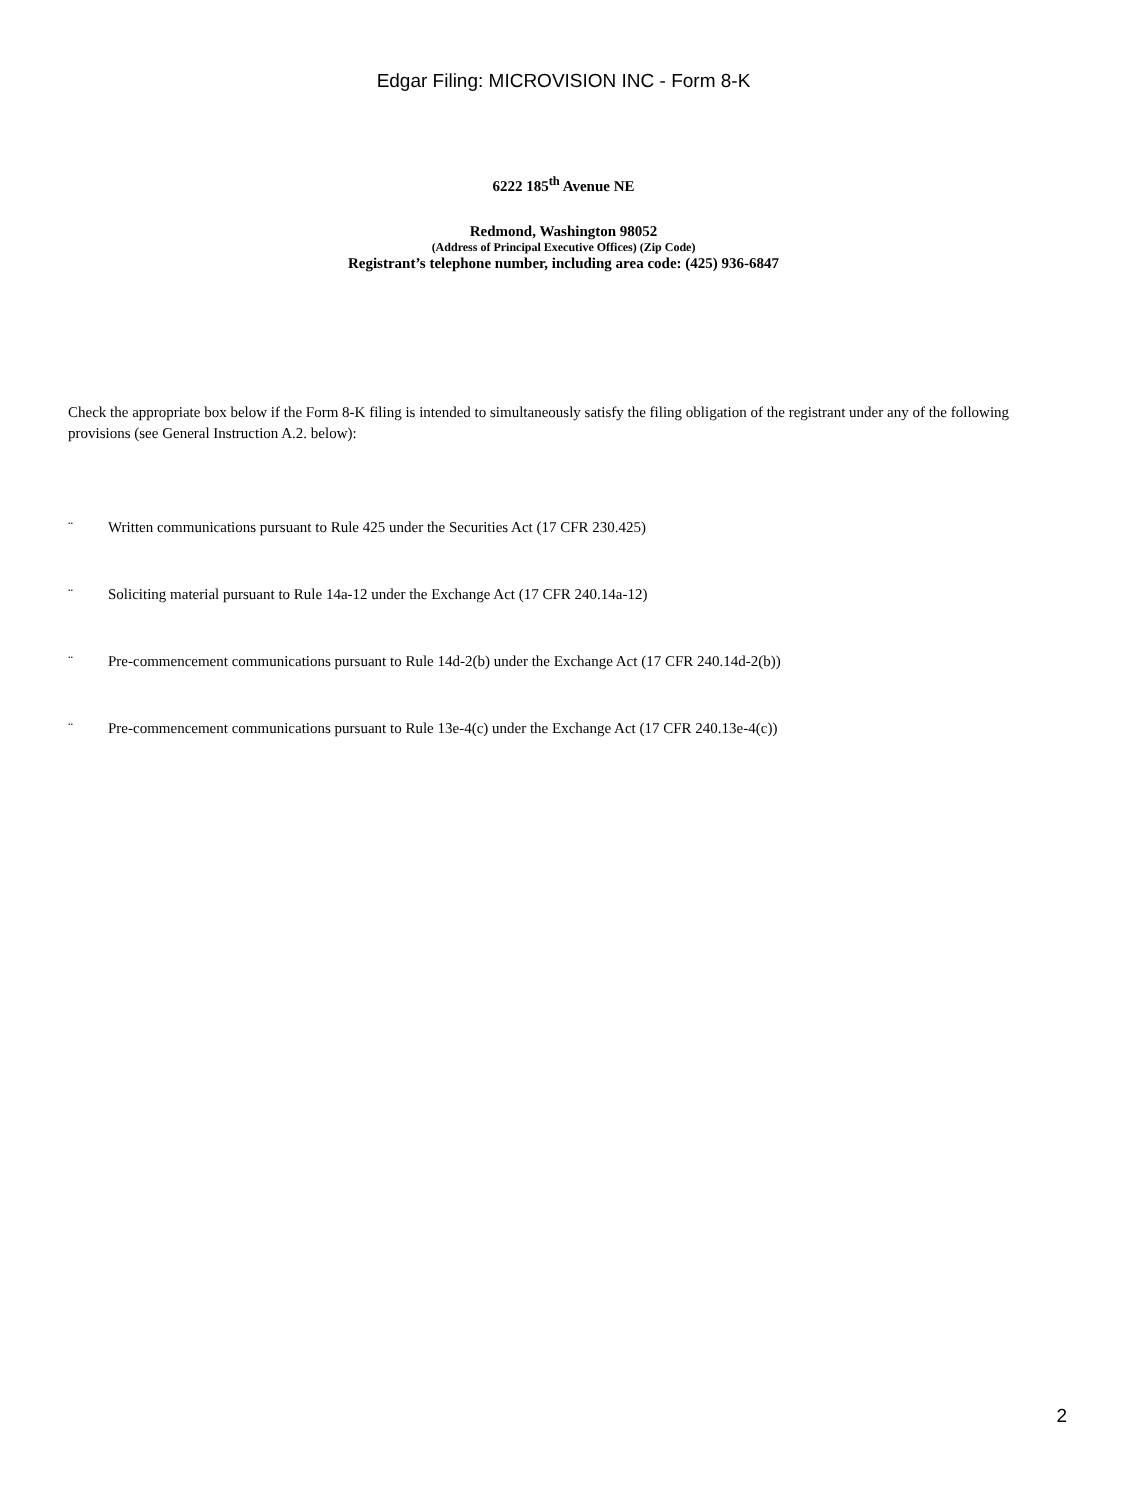Edgar Filing: MICROVISION INC - Form 8-K
6222 185<sup>th</sup> Avenue NE
Redmond, Washington 98052
(Address of Principal Executive Offices) (Zip Code)
Registrant’s telephone number, including area code: (425) 936-6847
Check the appropriate box below if the Form 8-K filing is intended to simultaneously satisfy the filing obligation of the registrant under any of the following provisions (see General Instruction A.2. below):
¨ Written communications pursuant to Rule 425 under the Securities Act (17 CFR 230.425)
¨ Soliciting material pursuant to Rule 14a-12 under the Exchange Act (17 CFR 240.14a-12)
¨ Pre-commencement communications pursuant to Rule 14d-2(b) under the Exchange Act (17 CFR 240.14d-2(b))
¨ Pre-commencement communications pursuant to Rule 13e-4(c) under the Exchange Act (17 CFR 240.13e-4(c))
2